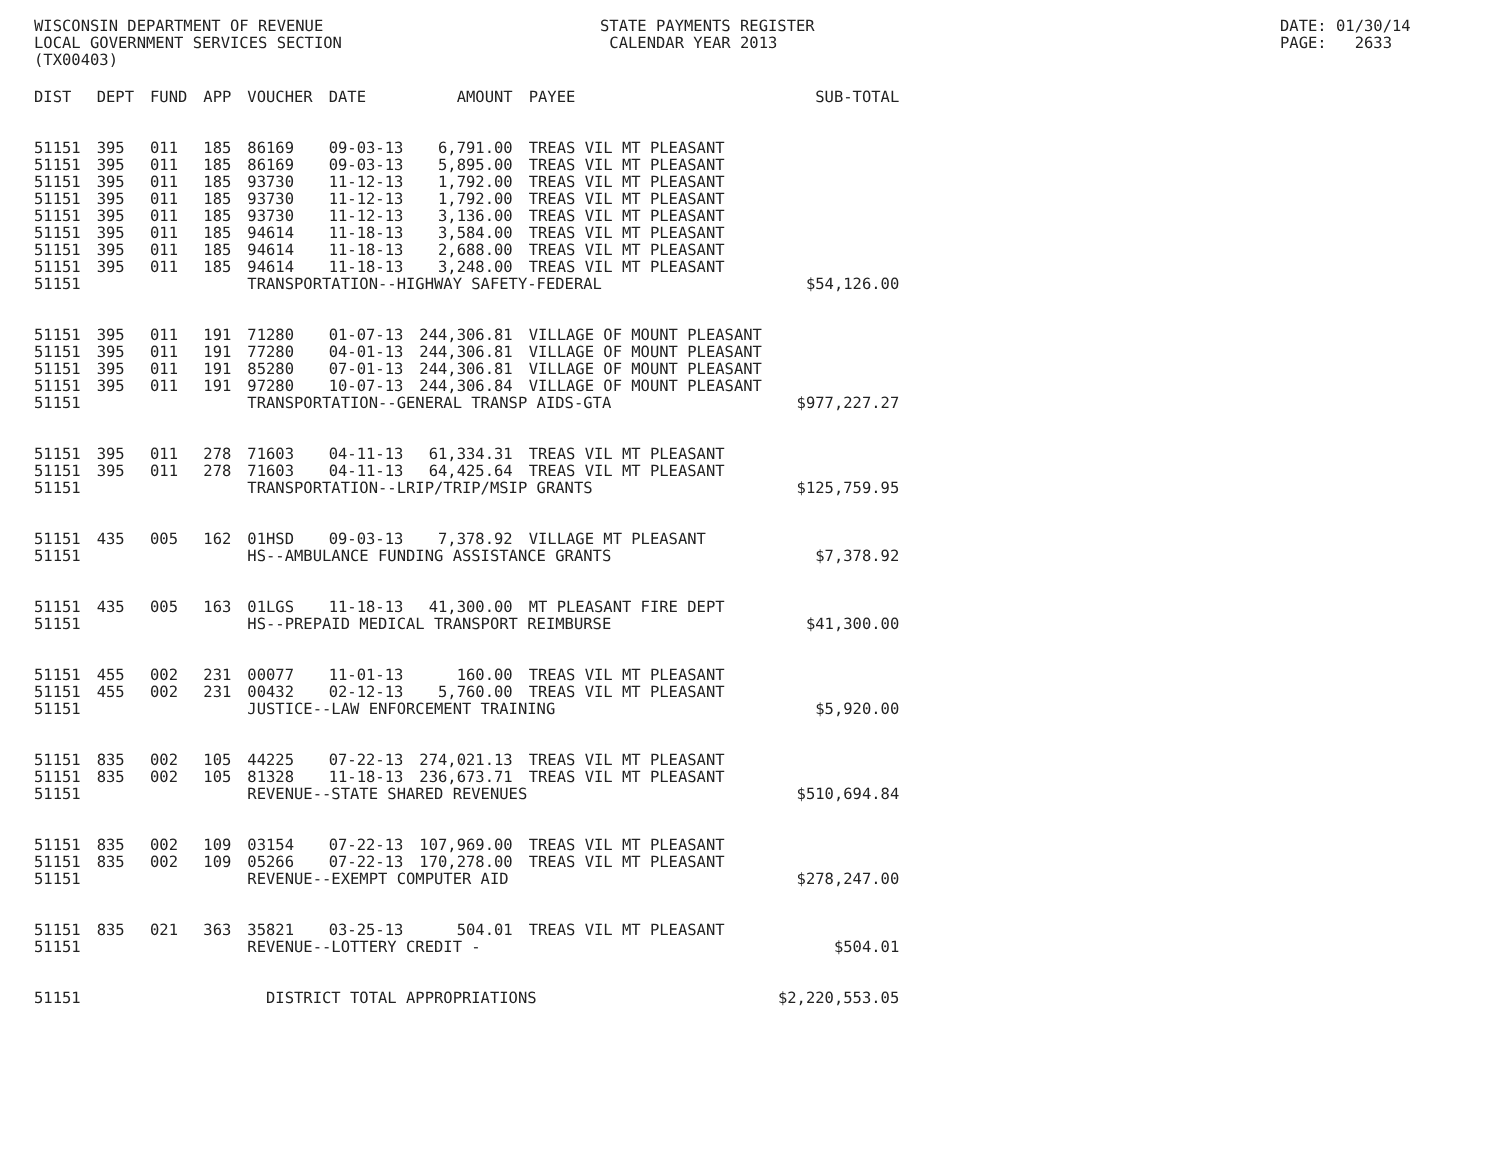WISCONSIN DEPARTMENT OF REVENUE LOCAL GOVERNMENT SERVICES SECTION (TX00403)
STATE PAYMENTS REGISTER CALENDAR YEAR 2013
DATE: 01/30/14 PAGE: 2633
| DIST | DEPT | FUND | APP | VOUCHER | DATE | AMOUNT | PAYEE | SUB-TOTAL |
| --- | --- | --- | --- | --- | --- | --- | --- | --- |
| 51151 | 395 | 011 | 185 | 86169 | 09-03-13 | 6,791.00 | TREAS VIL MT PLEASANT | |
| 51151 | 395 | 011 | 185 | 86169 | 09-03-13 | 5,895.00 | TREAS VIL MT PLEASANT | |
| 51151 | 395 | 011 | 185 | 93730 | 11-12-13 | 1,792.00 | TREAS VIL MT PLEASANT | |
| 51151 | 395 | 011 | 185 | 93730 | 11-12-13 | 1,792.00 | TREAS VIL MT PLEASANT | |
| 51151 | 395 | 011 | 185 | 93730 | 11-12-13 | 3,136.00 | TREAS VIL MT PLEASANT | |
| 51151 | 395 | 011 | 185 | 94614 | 11-18-13 | 3,584.00 | TREAS VIL MT PLEASANT | |
| 51151 | 395 | 011 | 185 | 94614 | 11-18-13 | 2,688.00 | TREAS VIL MT PLEASANT | |
| 51151 | 395 | 011 | 185 | 94614 | 11-18-13 | 3,248.00 | TREAS VIL MT PLEASANT | |
| 51151 | | | | TRANSPORTATION--HIGHWAY SAFETY-FEDERAL | | | | $54,126.00 |
| 51151 | 395 | 011 | 191 | 71280 | 01-07-13 | 244,306.81 | VILLAGE OF MOUNT PLEASANT | |
| 51151 | 395 | 011 | 191 | 77280 | 04-01-13 | 244,306.81 | VILLAGE OF MOUNT PLEASANT | |
| 51151 | 395 | 011 | 191 | 85280 | 07-01-13 | 244,306.81 | VILLAGE OF MOUNT PLEASANT | |
| 51151 | 395 | 011 | 191 | 97280 | 10-07-13 | 244,306.84 | VILLAGE OF MOUNT PLEASANT | |
| 51151 | | | | TRANSPORTATION--GENERAL TRANSP AIDS-GTA | | | | $977,227.27 |
| 51151 | 395 | 011 | 278 | 71603 | 04-11-13 | 61,334.31 | TREAS VIL MT PLEASANT | |
| 51151 | 395 | 011 | 278 | 71603 | 04-11-13 | 64,425.64 | TREAS VIL MT PLEASANT | |
| 51151 | | | | TRANSPORTATION--LRIP/TRIP/MSIP GRANTS | | | | $125,759.95 |
| 51151 | 435 | 005 | 162 | 01HSD | 09-03-13 | 7,378.92 | VILLAGE MT PLEASANT | |
| 51151 | | | | HS--AMBULANCE FUNDING ASSISTANCE GRANTS | | | | $7,378.92 |
| 51151 | 435 | 005 | 163 | 01LGS | 11-18-13 | 41,300.00 | MT PLEASANT FIRE DEPT | |
| 51151 | | | | HS--PREPAID MEDICAL TRANSPORT REIMBURSE | | | | $41,300.00 |
| 51151 | 455 | 002 | 231 | 00077 | 11-01-13 | 160.00 | TREAS VIL MT PLEASANT | |
| 51151 | 455 | 002 | 231 | 00432 | 02-12-13 | 5,760.00 | TREAS VIL MT PLEASANT | |
| 51151 | | | | JUSTICE--LAW ENFORCEMENT TRAINING | | | | $5,920.00 |
| 51151 | 835 | 002 | 105 | 44225 | 07-22-13 | 274,021.13 | TREAS VIL MT PLEASANT | |
| 51151 | 835 | 002 | 105 | 81328 | 11-18-13 | 236,673.71 | TREAS VIL MT PLEASANT | |
| 51151 | | | | REVENUE--STATE SHARED REVENUES | | | | $510,694.84 |
| 51151 | 835 | 002 | 109 | 03154 | 07-22-13 | 107,969.00 | TREAS VIL MT PLEASANT | |
| 51151 | 835 | 002 | 109 | 05266 | 07-22-13 | 170,278.00 | TREAS VIL MT PLEASANT | |
| 51151 | | | | REVENUE--EXEMPT COMPUTER AID | | | | $278,247.00 |
| 51151 | 835 | 021 | 363 | 35821 | 03-25-13 | 504.01 | TREAS VIL MT PLEASANT | |
| 51151 | | | | REVENUE--LOTTERY CREDIT - | | | | $504.01 |
| 51151 | | | | DISTRICT TOTAL APPROPRIATIONS | | | | $2,220,553.05 |